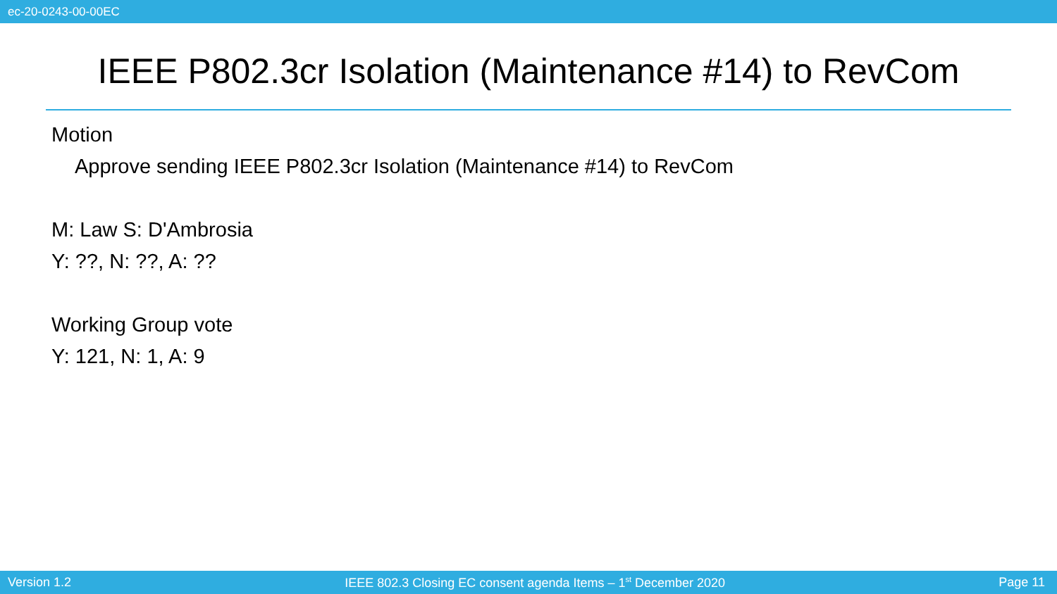ec-20-0243-00-00EC
IEEE P802.3cr Isolation (Maintenance #14) to RevCom
Motion
Approve sending IEEE P802.3cr Isolation (Maintenance #14) to RevCom
M: Law S: D'Ambrosia
Y: ??, N: ??, A: ??
Working Group vote
Y: 121, N: 1, A: 9
Version 1.2 IEEE 802.3 Closing EC consent agenda Items – 1<sup>st</sup> December 2020 Page 11